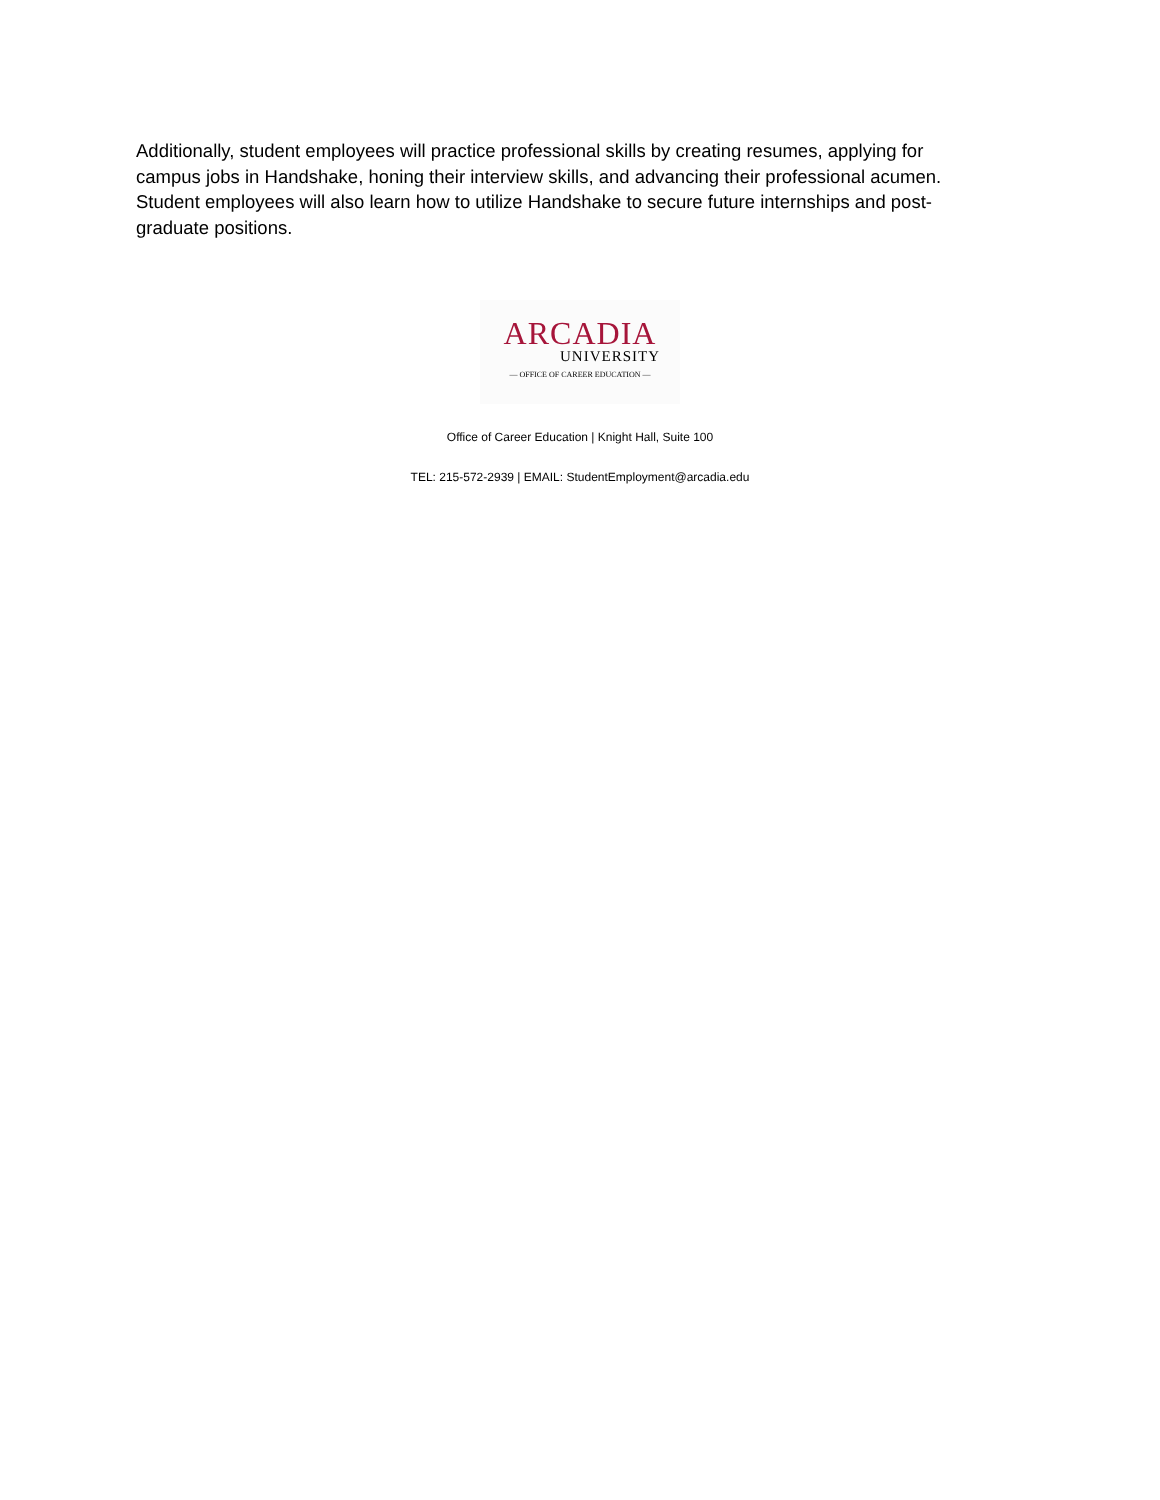Additionally, student employees will practice professional skills by creating resumes, applying for campus jobs in Handshake, honing their interview skills, and advancing their professional acumen. Student employees will also learn how to utilize Handshake to secure future internships and post-graduate positions.
ARCADIA
UNIVERSITY
— OFFICE OF CAREER EDUCATION —
Office of Career Education | Knight Hall, Suite 100
TEL: 215-572-2939 | EMAIL: StudentEmployment@arcadia.edu